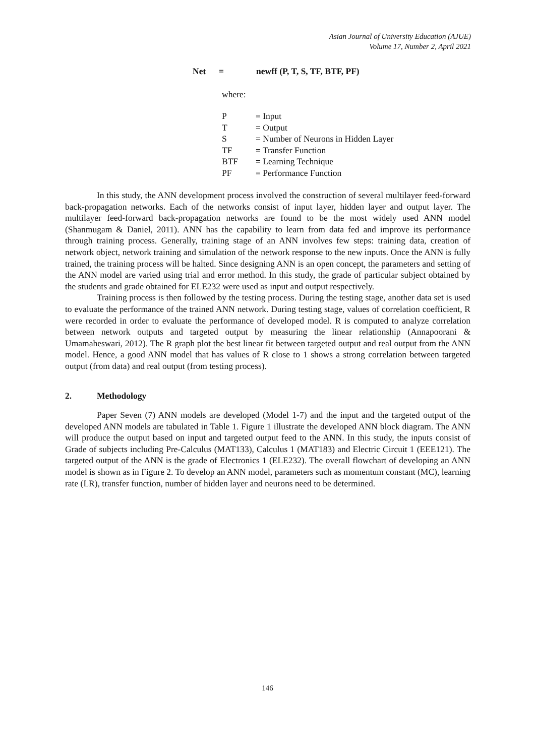Asian Journal of University Education (AJUE)
Volume 17, Number 2, April 2021
Net = newff (P, T, S, TF, BTF, PF)
where:
| P | = Input |
| T | = Output |
| S | = Number of Neurons in Hidden Layer |
| TF | = Transfer Function |
| BTF | = Learning Technique |
| PF | = Performance Function |
In this study, the ANN development process involved the construction of several multilayer feed-forward back-propagation networks. Each of the networks consist of input layer, hidden layer and output layer. The multilayer feed-forward back-propagation networks are found to be the most widely used ANN model (Shanmugam & Daniel, 2011). ANN has the capability to learn from data fed and improve its performance through training process. Generally, training stage of an ANN involves few steps: training data, creation of network object, network training and simulation of the network response to the new inputs. Once the ANN is fully trained, the training process will be halted. Since designing ANN is an open concept, the parameters and setting of the ANN model are varied using trial and error method. In this study, the grade of particular subject obtained by the students and grade obtained for ELE232 were used as input and output respectively.
Training process is then followed by the testing process. During the testing stage, another data set is used to evaluate the performance of the trained ANN network. During testing stage, values of correlation coefficient, R were recorded in order to evaluate the performance of developed model. R is computed to analyze correlation between network outputs and targeted output by measuring the linear relationship (Annapoorani & Umamaheswari, 2012). The R graph plot the best linear fit between targeted output and real output from the ANN model. Hence, a good ANN model that has values of R close to 1 shows a strong correlation between targeted output (from data) and real output (from testing process).
2. Methodology
Paper Seven (7) ANN models are developed (Model 1-7) and the input and the targeted output of the developed ANN models are tabulated in Table 1. Figure 1 illustrate the developed ANN block diagram. The ANN will produce the output based on input and targeted output feed to the ANN. In this study, the inputs consist of Grade of subjects including Pre-Calculus (MAT133), Calculus 1 (MAT183) and Electric Circuit 1 (EEE121). The targeted output of the ANN is the grade of Electronics 1 (ELE232). The overall flowchart of developing an ANN model is shown as in Figure 2. To develop an ANN model, parameters such as momentum constant (MC), learning rate (LR), transfer function, number of hidden layer and neurons need to be determined.
146